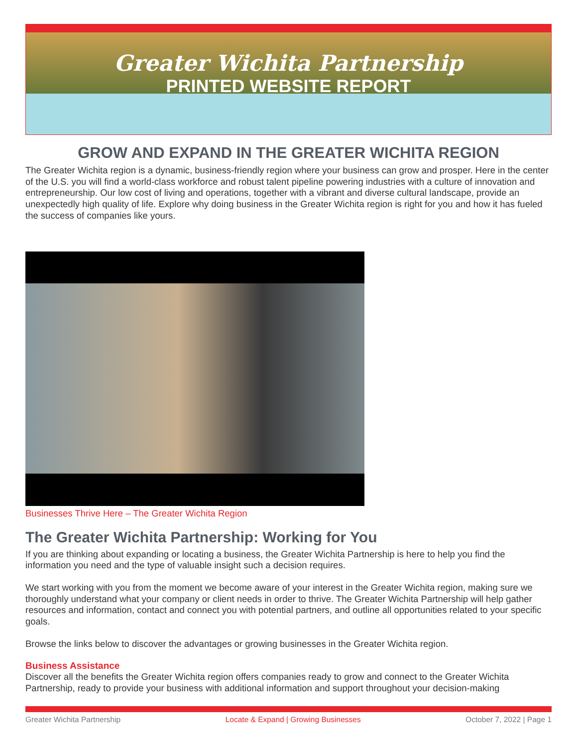Greater Wichita Partnership
PRINTED WEBSITE REPORT
GROW AND EXPAND IN THE GREATER WICHITA REGION
The Greater Wichita region is a dynamic, business-friendly region where your business can grow and prosper. Here in the center of the U.S. you will find a world-class workforce and robust talent pipeline powering industries with a culture of innovation and entrepreneurship. Our low cost of living and operations, together with a vibrant and diverse cultural landscape, provide an unexpectedly high quality of life. Explore why doing business in the Greater Wichita region is right for you and how it has fueled the success of companies like yours.
Businesses Thrive Here – The Greater Wichita Region
The Greater Wichita Partnership: Working for You
If you are thinking about expanding or locating a business, the Greater Wichita Partnership is here to help you find the information you need and the type of valuable insight such a decision requires.
We start working with you from the moment we become aware of your interest in the Greater Wichita region, making sure we thoroughly understand what your company or client needs in order to thrive. The Greater Wichita Partnership will help gather resources and information, contact and connect you with potential partners, and outline all opportunities related to your specific goals.
Browse the links below to discover the advantages or growing businesses in the Greater Wichita region.
Business Assistance
Discover all the benefits the Greater Wichita region offers companies ready to grow and connect to the Greater Wichita Partnership, ready to provide your business with additional information and support throughout your decision-making
Greater Wichita Partnership Locate & Expand | Growing Businesses October 7, 2022 | Page 1